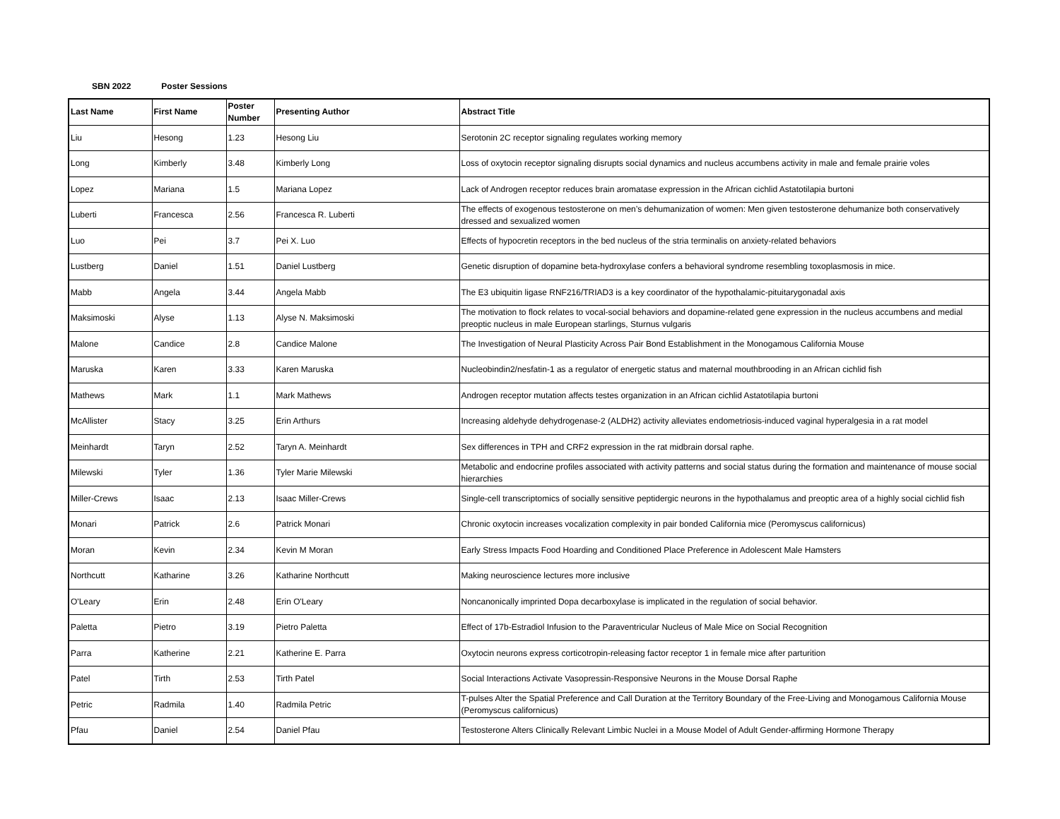SBN 2022 Poster Sessions
| Last Name | First Name | Poster Number | Presenting Author | Abstract Title |
| --- | --- | --- | --- | --- |
| Liu | Hesong | 1.23 | Hesong Liu | Serotonin 2C receptor signaling regulates working memory |
| Long | Kimberly | 3.48 | Kimberly Long | Loss of oxytocin receptor signaling disrupts social dynamics and nucleus accumbens activity in male and female prairie voles |
| Lopez | Mariana | 1.5 | Mariana Lopez | Lack of Androgen receptor reduces brain aromatase expression in the African cichlid Astatotilapia burtoni |
| Luberti | Francesca | 2.56 | Francesca R. Luberti | The effects of exogenous testosterone on men’s dehumanization of women: Men given testosterone dehumanize both conservatively dressed and sexualized women |
| Luo | Pei | 3.7 | Pei X. Luo | Effects of hypocretin receptors in the bed nucleus of the stria terminalis on anxiety-related behaviors |
| Lustberg | Daniel | 1.51 | Daniel Lustberg | Genetic disruption of dopamine beta-hydroxylase confers a behavioral syndrome resembling toxoplasmosis in mice. |
| Mabb | Angela | 3.44 | Angela Mabb | The E3 ubiquitin ligase RNF216/TRIAD3 is a key coordinator of the hypothalamic-pituitarygonadal axis |
| Maksimoski | Alyse | 1.13 | Alyse N. Maksimoski | The motivation to flock relates to vocal-social behaviors and dopamine-related gene expression in the nucleus accumbens and medial preoptic nucleus in male European starlings, Sturnus vulgaris |
| Malone | Candice | 2.8 | Candice Malone | The Investigation of Neural Plasticity Across Pair Bond Establishment in the Monogamous California Mouse |
| Maruska | Karen | 3.33 | Karen Maruska | Nucleobindin2/nesfatin-1 as a regulator of energetic status and maternal mouthbrooding in an African cichlid fish |
| Mathews | Mark | 1.1 | Mark Mathews | Androgen receptor mutation affects testes organization in an African cichlid Astatotilapia burtoni |
| McAllister | Stacy | 3.25 | Erin Arthurs | Increasing aldehyde dehydrogenase-2 (ALDH2) activity alleviates endometriosis-induced vaginal hyperalgesia in a rat model |
| Meinhardt | Taryn | 2.52 | Taryn A. Meinhardt | Sex differences in TPH and CRF2 expression in the rat midbrain dorsal raphe. |
| Milewski | Tyler | 1.36 | Tyler Marie Milewski | Metabolic and endocrine profiles associated with activity patterns and social status during the formation and maintenance of mouse social hierarchies |
| Miller-Crews | Isaac | 2.13 | Isaac Miller-Crews | Single-cell transcriptomics of socially sensitive peptidergic neurons in the hypothalamus and preoptic area of a highly social cichlid fish |
| Monari | Patrick | 2.6 | Patrick Monari | Chronic oxytocin increases vocalization complexity in pair bonded California mice (Peromyscus californicus) |
| Moran | Kevin | 2.34 | Kevin M Moran | Early Stress Impacts Food Hoarding and Conditioned Place Preference in Adolescent Male Hamsters |
| Northcutt | Katharine | 3.26 | Katharine Northcutt | Making neuroscience lectures more inclusive |
| O'Leary | Erin | 2.48 | Erin O'Leary | Noncanonically imprinted Dopa decarboxylase is implicated in the regulation of social behavior. |
| Paletta | Pietro | 3.19 | Pietro Paletta | Effect of 17b-Estradiol Infusion to the Paraventricular Nucleus of Male Mice on Social Recognition |
| Parra | Katherine | 2.21 | Katherine E. Parra | Oxytocin neurons express corticotropin-releasing factor receptor 1 in female mice after parturition |
| Patel | Tirth | 2.53 | Tirth Patel | Social Interactions Activate Vasopressin-Responsive Neurons in the Mouse Dorsal Raphe |
| Petric | Radmila | 1.40 | Radmila Petric | T-pulses Alter the Spatial Preference and Call Duration at the Territory Boundary of the Free-Living and Monogamous California Mouse (Peromyscus californicus) |
| Pfau | Daniel | 2.54 | Daniel Pfau | Testosterone Alters Clinically Relevant Limbic Nuclei in a Mouse Model of Adult Gender-affirming Hormone Therapy |